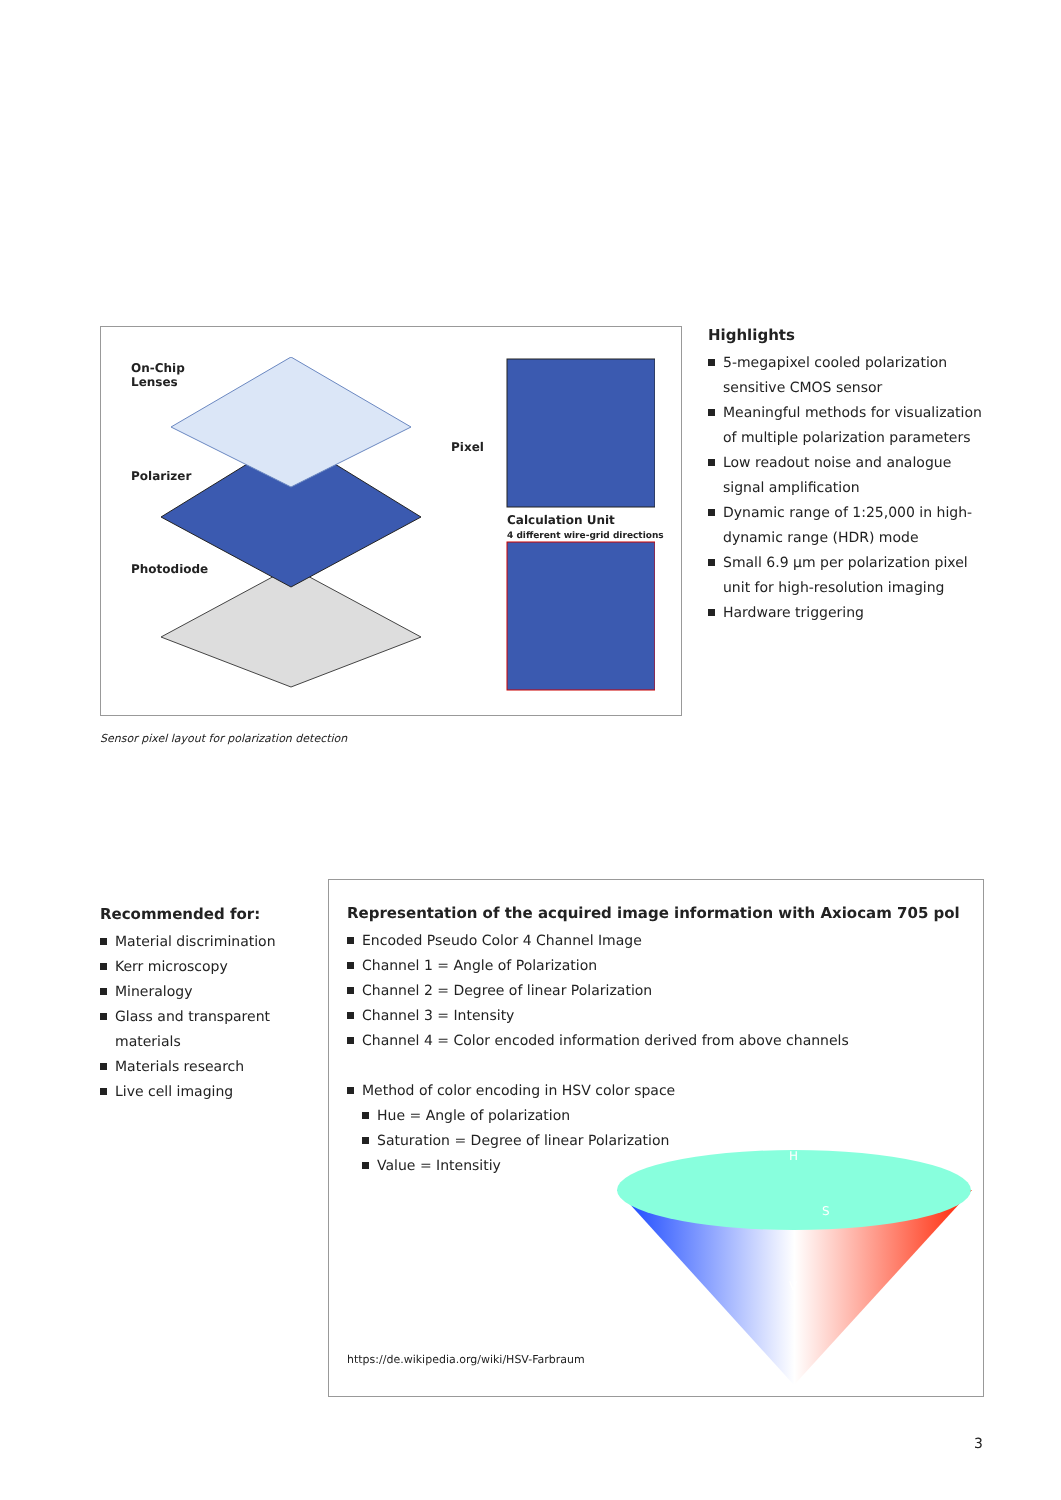On-Chip
Lenses
Polarizer
Photodiode
Pixel
Calculation Unit
4 different wire-grid directions
Highlights
5-megapixel cooled polarization sensitive CMOS sensor
Meaningful methods for visualization of multiple polarization parameters
Low readout noise and analogue signal amplification
Dynamic range of 1:25,000 in high-dynamic range (HDR) mode
Small 6.9 µm per polarization pixel unit for high-resolution imaging
Hardware triggering
Sensor pixel layout for polarization detection
Recommended for:
Material discrimination
Kerr microscopy
Mineralogy
Glass and transparent materials
Materials research
Live cell imaging
Representation of the acquired image information with Axiocam 705 pol
Encoded Pseudo Color 4 Channel Image
Channel 1 = Angle of Polarization
Channel 2 = Degree of linear Polarization
Channel 3 = Intensity
Channel 4 = Color encoded information derived from above channels
Method of color encoding in HSV color space
Hue = Angle of polarization
Saturation = Degree of linear Polarization
Value = Intensitiy
H
S
V
https://de.wikipedia.org/wiki/HSV-Farbraum
3